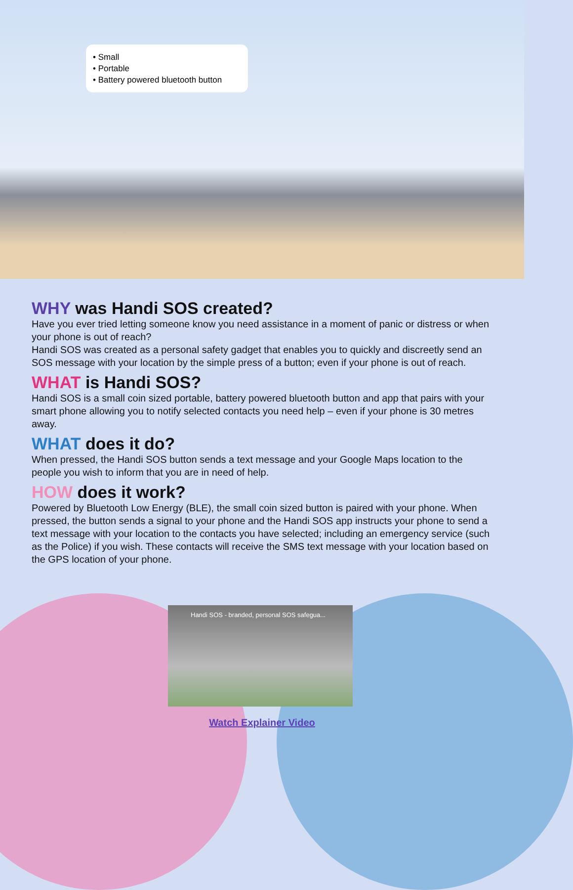• Small
• Portable
• Battery powered bluetooth button
WHY was Handi SOS created?
Have you ever tried letting someone know you need assistance in a moment of panic or distress or when your phone is out of reach?
Handi SOS was created as a personal safety gadget that enables you to quickly and discreetly send an SOS message with your location by the simple press of a button; even if your phone is out of reach.
WHAT is Handi SOS?
Handi SOS is a small coin sized portable, battery powered bluetooth button and app that pairs with your smart phone allowing you to notify selected contacts you need help – even if your phone is 30 metres away.
WHAT does it do?
When pressed, the Handi SOS button sends a text message and your Google Maps location to the people you wish to inform that you are in need of help.
HOW does it work?
Powered by Bluetooth Low Energy (BLE), the small coin sized button is paired with your phone. When pressed, the button sends a signal to your phone and the Handi SOS app instructs your phone to send a text message with your location to the contacts you have selected; including an emergency service (such as the Police) if you wish. These contacts will receive the SMS text message with your location based on the GPS location of your phone.
Handi SOS - branded, personal SOS safegua...
Watch Explainer Video